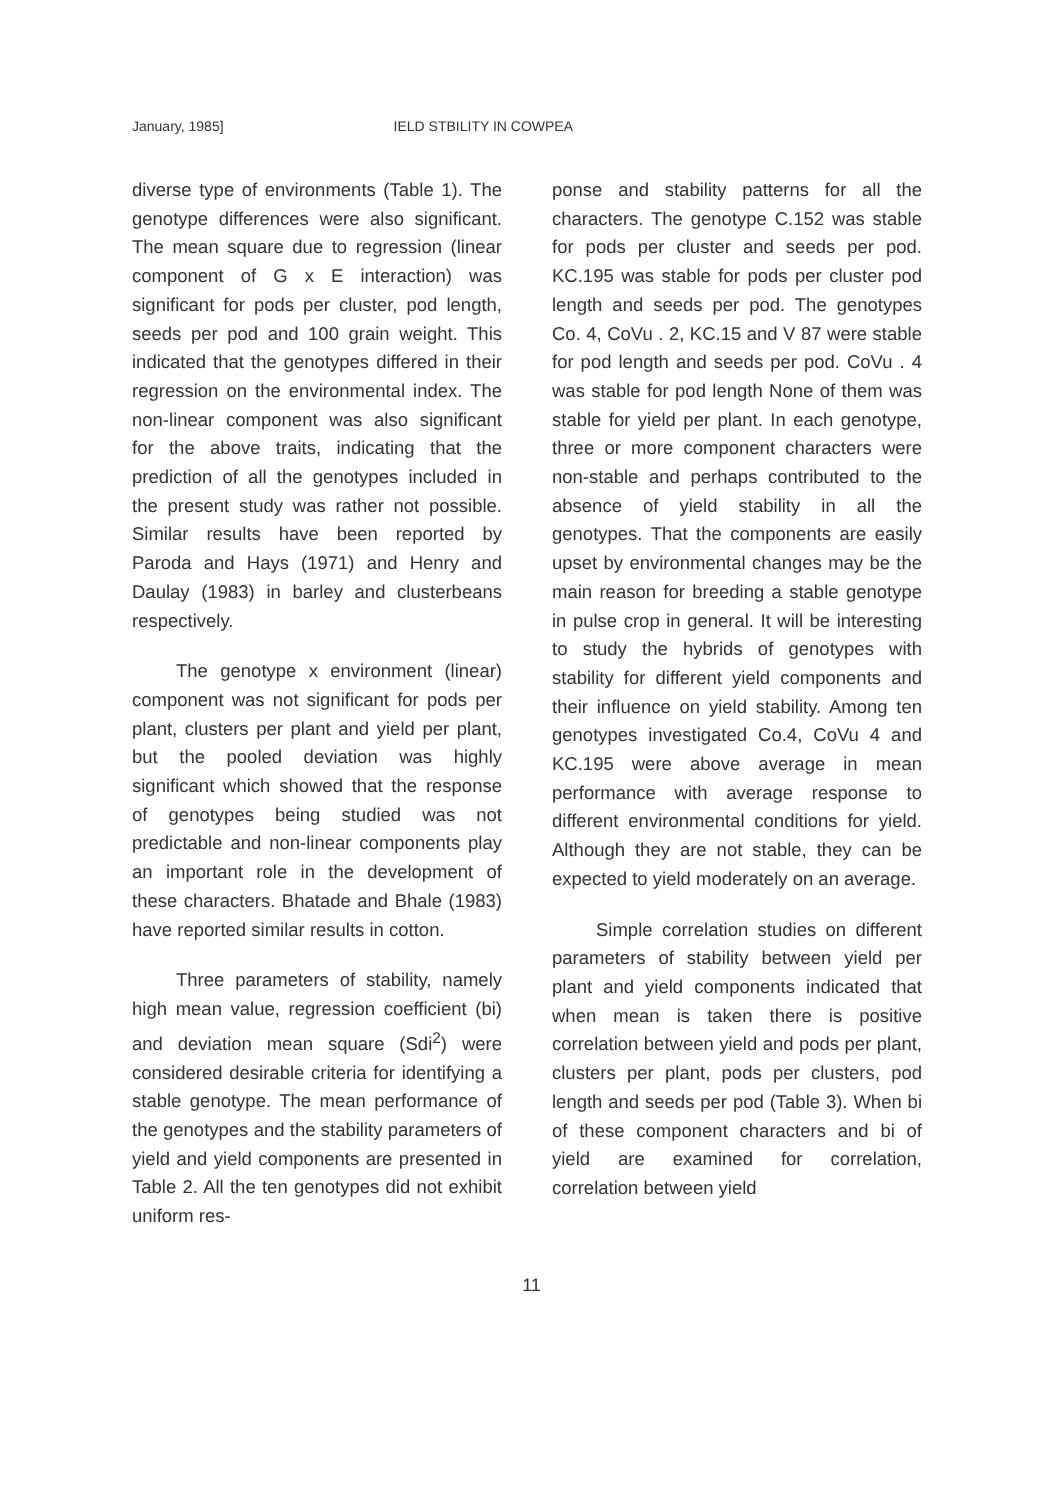January, 1985] IELD STBILITY IN COWPEA
diverse type of environments (Table 1). The genotype differences were also significant. The mean square due to regression (linear component of G x E interaction) was significant for pods per cluster, pod length, seeds per pod and 100 grain weight. This indicated that the genotypes differed in their regression on the environmental index. The non-linear component was also significant for the above traits, indicating that the prediction of all the genotypes included in the present study was rather not possible. Similar results have been reported by Paroda and Hays (1971) and Henry and Daulay (1983) in barley and clusterbeans respectively.
The genotype x environment (linear) component was not significant for pods per plant, clusters per plant and yield per plant, but the pooled deviation was highly significant which showed that the response of genotypes being studied was not predictable and non-linear components play an important role in the development of these characters. Bhatade and Bhale (1983) have reported similar results in cotton.
Three parameters of stability, namely high mean value, regression coefficient (bi) and deviation mean square (Sdi<sup>2</sup>) were considered desirable criteria for identifying a stable genotype. The mean performance of the genotypes and the stability parameters of yield and yield components are presented in Table 2. All the ten genotypes did not exhibit uniform res-
ponse and stability patterns for all the characters. The genotype C.152 was stable for pods per cluster and seeds per pod. KC.195 was stable for pods per cluster pod length and seeds per pod. The genotypes Co. 4, CoVu . 2, KC.15 and V 87 were stable for pod length and seeds per pod. CoVu . 4 was stable for pod length None of them was stable for yield per plant. In each genotype, three or more component characters were non-stable and perhaps contributed to the absence of yield stability in all the genotypes. That the components are easily upset by environmental changes may be the main reason for breeding a stable genotype in pulse crop in general. It will be interesting to study the hybrids of genotypes with stability for different yield components and their influence on yield stability. Among ten genotypes investigated Co.4, CoVu 4 and KC.195 were above average in mean performance with average response to different environmental conditions for yield. Although they are not stable, they can be expected to yield moderately on an average.
Simple correlation studies on different parameters of stability between yield per plant and yield components indicated that when mean is taken there is positive correlation between yield and pods per plant, clusters per plant, pods per clusters, pod length and seeds per pod (Table 3). When bi of these component characters and bi of yield are examined for correlation, correlation between yield
11